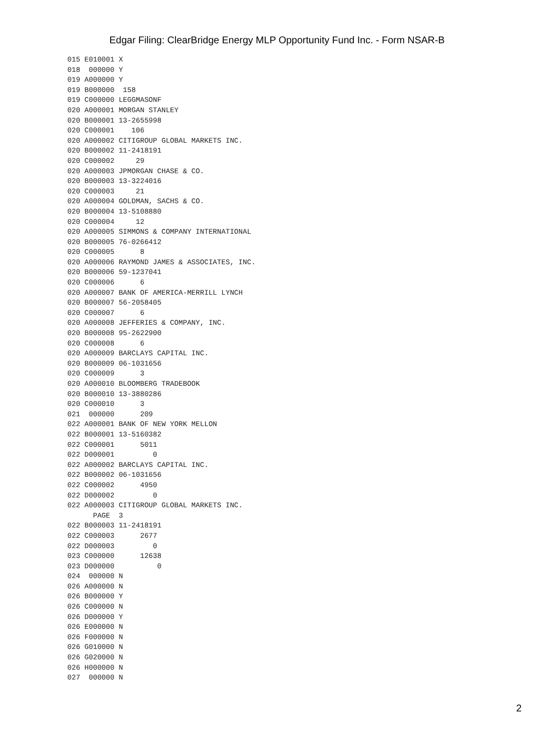Edgar Filing: ClearBridge Energy MLP Opportunity Fund Inc. - Form NSAR-B
015 E010001 X
018  000000 Y
019 A000000 Y
019 B000000  158
019 C000000 LEGGMASONF
020 A000001 MORGAN STANLEY
020 B000001 13-2655998
020 C000001    106
020 A000002 CITIGROUP GLOBAL MARKETS INC.
020 B000002 11-2418191
020 C000002     29
020 A000003 JPMORGAN CHASE & CO.
020 B000003 13-3224016
020 C000003     21
020 A000004 GOLDMAN, SACHS & CO.
020 B000004 13-5108880
020 C000004     12
020 A000005 SIMMONS & COMPANY INTERNATIONAL
020 B000005 76-0266412
020 C000005      8
020 A000006 RAYMOND JAMES & ASSOCIATES, INC.
020 B000006 59-1237041
020 C000006      6
020 A000007 BANK OF AMERICA-MERRILL LYNCH
020 B000007 56-2058405
020 C000007      6
020 A000008 JEFFERIES & COMPANY, INC.
020 B000008 95-2622900
020 C000008      6
020 A000009 BARCLAYS CAPITAL INC.
020 B000009 06-1031656
020 C000009      3
020 A000010 BLOOMBERG TRADEBOOK
020 B000010 13-3880286
020 C000010      3
021  000000      209
022 A000001 BANK OF NEW YORK MELLON
022 B000001 13-5160382
022 C000001      5011
022 D000001         0
022 A000002 BARCLAYS CAPITAL INC.
022 B000002 06-1031656
022 C000002      4950
022 D000002         0
022 A000003 CITIGROUP GLOBAL MARKETS INC.
      PAGE  3
022 B000003 11-2418191
022 C000003      2677
022 D000003         0
023 C000000      12638
023 D000000          0
024  000000 N
026 A000000 N
026 B000000 Y
026 C000000 N
026 D000000 Y
026 E000000 N
026 F000000 N
026 G010000 N
026 G020000 N
026 H000000 N
027  000000 N
2